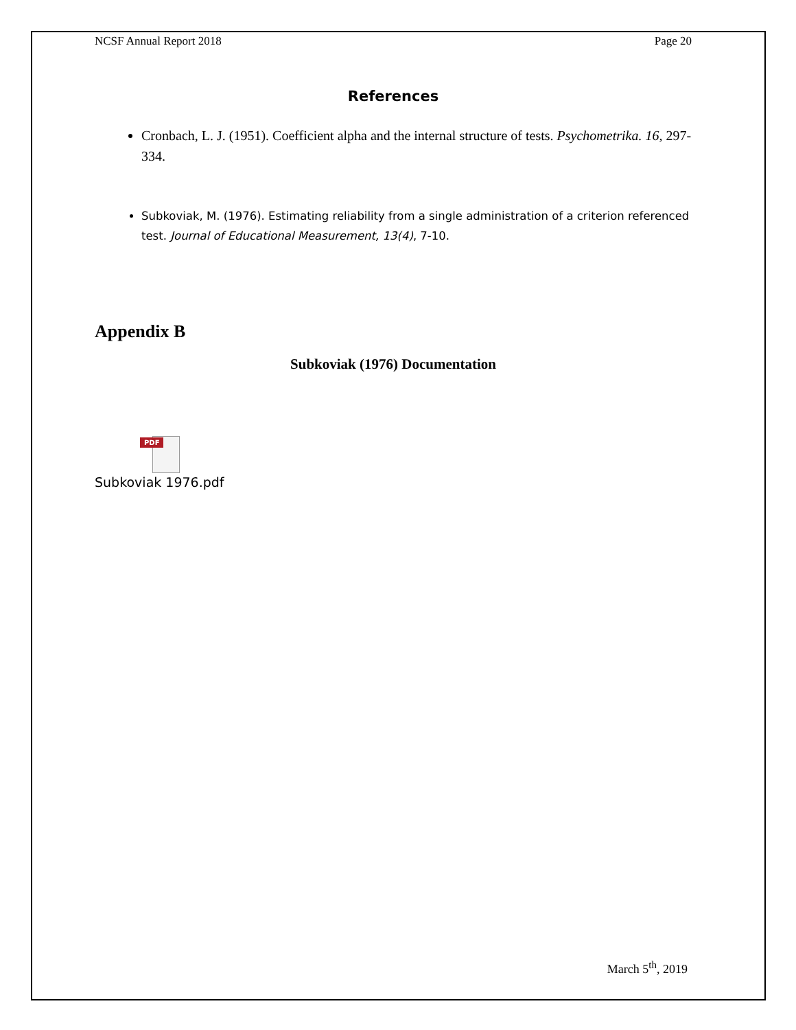NCSF Annual Report 2018 Page 20
References
Cronbach, L. J. (1951). Coefficient alpha and the internal structure of tests. Psychometrika. 16, 297-334.
Subkoviak, M. (1976). Estimating reliability from a single administration of a criterion referenced test. Journal of Educational Measurement, 13(4), 7-10.
Appendix B
Subkoviak (1976) Documentation
PDF
Subkoviak 1976.pdf
March 5<sup>th</sup>, 2019